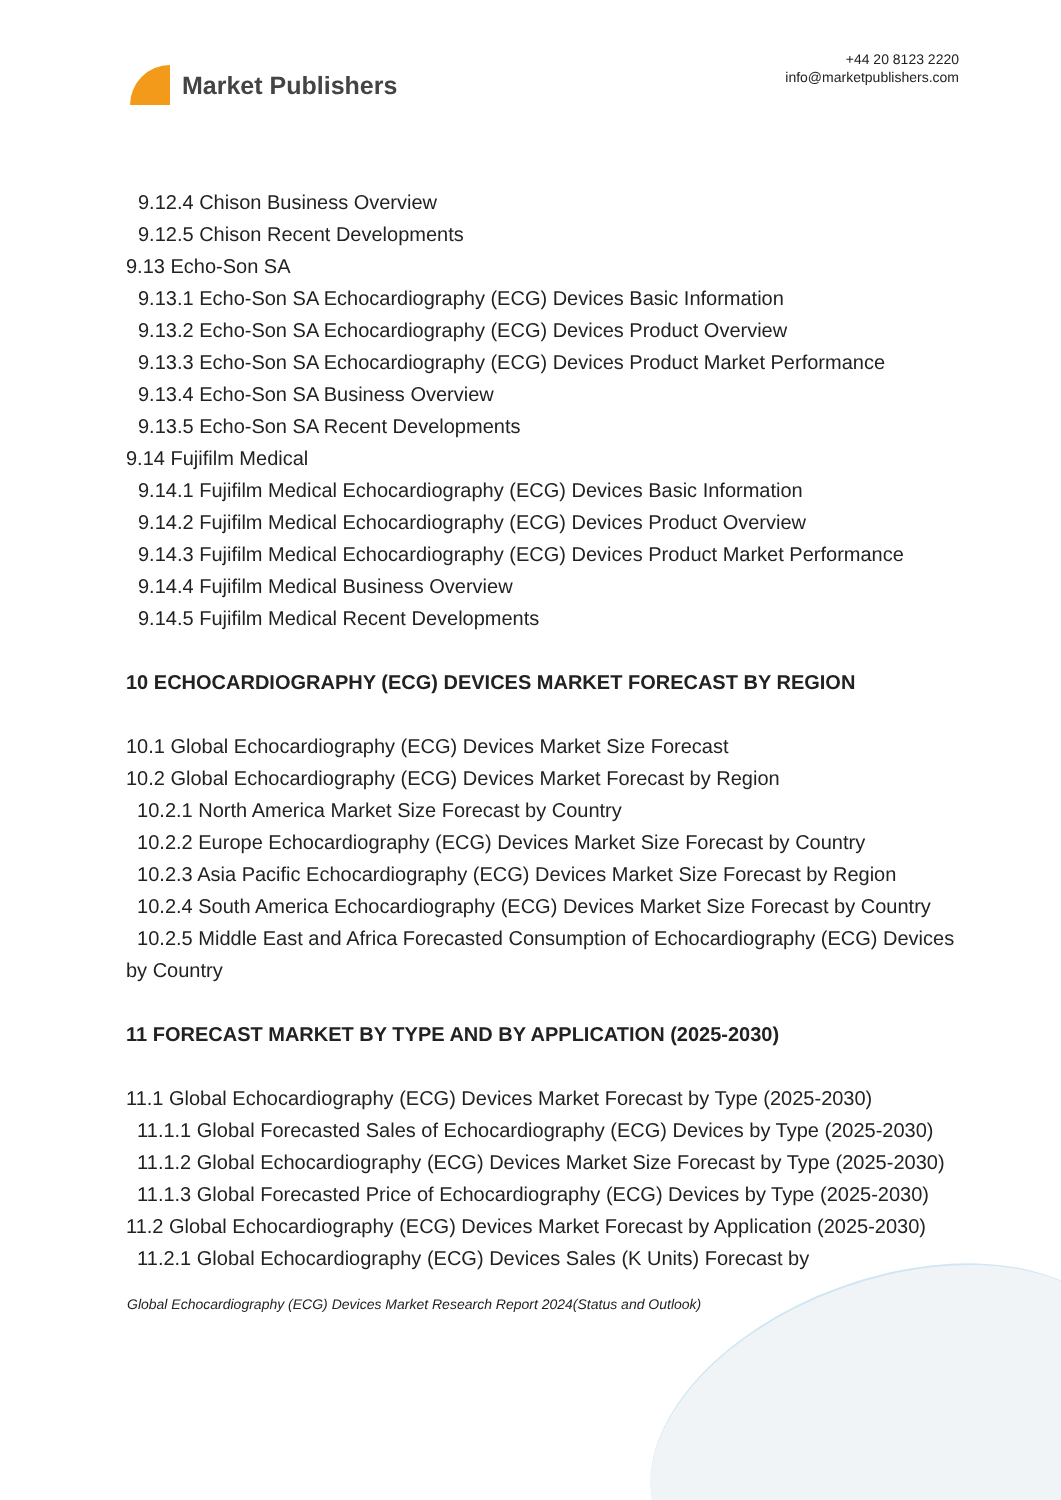Market Publishers
+44 20 8123 2220
info@marketpublishers.com
9.12.4 Chison Business Overview
9.12.5 Chison Recent Developments
9.13 Echo-Son SA
9.13.1 Echo-Son SA Echocardiography (ECG) Devices Basic Information
9.13.2 Echo-Son SA Echocardiography (ECG) Devices Product Overview
9.13.3 Echo-Son SA Echocardiography (ECG) Devices Product Market Performance
9.13.4 Echo-Son SA Business Overview
9.13.5 Echo-Son SA Recent Developments
9.14 Fujifilm Medical
9.14.1 Fujifilm Medical Echocardiography (ECG) Devices Basic Information
9.14.2 Fujifilm Medical Echocardiography (ECG) Devices Product Overview
9.14.3 Fujifilm Medical Echocardiography (ECG) Devices Product Market Performance
9.14.4 Fujifilm Medical Business Overview
9.14.5 Fujifilm Medical Recent Developments
10 ECHOCARDIOGRAPHY (ECG) DEVICES MARKET FORECAST BY REGION
10.1 Global Echocardiography (ECG) Devices Market Size Forecast
10.2 Global Echocardiography (ECG) Devices Market Forecast by Region
10.2.1 North America Market Size Forecast by Country
10.2.2 Europe Echocardiography (ECG) Devices Market Size Forecast by Country
10.2.3 Asia Pacific Echocardiography (ECG) Devices Market Size Forecast by Region
10.2.4 South America Echocardiography (ECG) Devices Market Size Forecast by Country
10.2.5 Middle East and Africa Forecasted Consumption of Echocardiography (ECG) Devices by Country
11 FORECAST MARKET BY TYPE AND BY APPLICATION (2025-2030)
11.1 Global Echocardiography (ECG) Devices Market Forecast by Type (2025-2030)
11.1.1 Global Forecasted Sales of Echocardiography (ECG) Devices by Type (2025-2030)
11.1.2 Global Echocardiography (ECG) Devices Market Size Forecast by Type (2025-2030)
11.1.3 Global Forecasted Price of Echocardiography (ECG) Devices by Type (2025-2030)
11.2 Global Echocardiography (ECG) Devices Market Forecast by Application (2025-2030)
11.2.1 Global Echocardiography (ECG) Devices Sales (K Units) Forecast by
Global Echocardiography (ECG) Devices Market Research Report 2024(Status and Outlook)